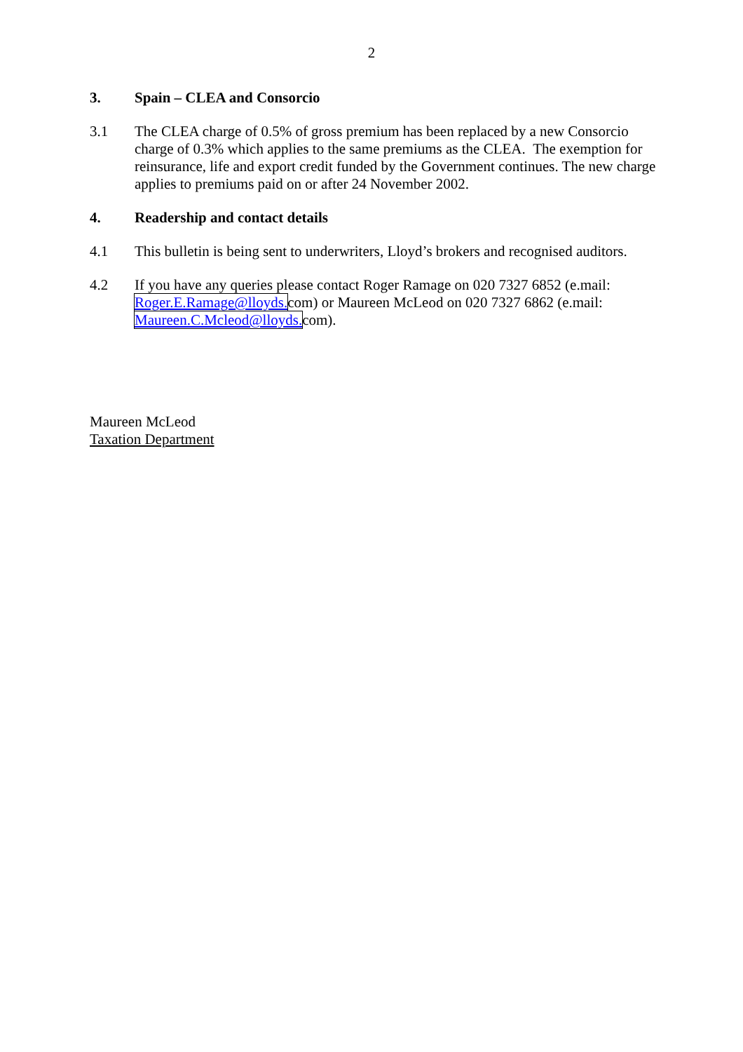2
3. Spain – CLEA and Consorcio
3.1 The CLEA charge of 0.5% of gross premium has been replaced by a new Consorcio charge of 0.3% which applies to the same premiums as the CLEA. The exemption for reinsurance, life and export credit funded by the Government continues. The new charge applies to premiums paid on or after 24 November 2002.
4. Readership and contact details
4.1 This bulletin is being sent to underwriters, Lloyd’s brokers and recognised auditors.
4.2 If you have any queries please contact Roger Ramage on 020 7327 6852 (e.mail: Roger.E.Ramage@lloyds. com) or Maureen McLeod on 020 7327 6862 (e.mail: Maureen.C.Mcleod@lloyds. com).
Maureen McLeod
Taxation Department